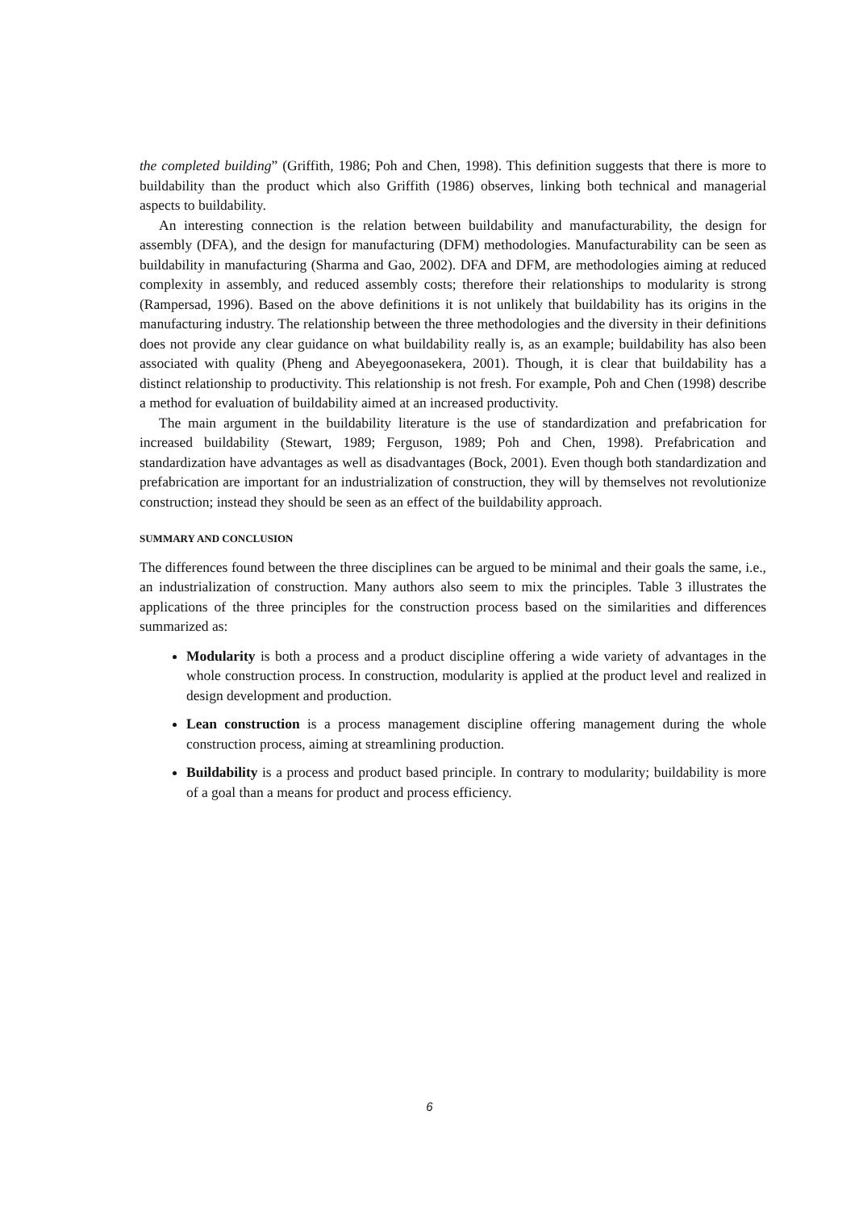the completed building” (Griffith, 1986; Poh and Chen, 1998). This definition suggests that there is more to buildability than the product which also Griffith (1986) observes, linking both technical and managerial aspects to buildability.
An interesting connection is the relation between buildability and manufacturability, the design for assembly (DFA), and the design for manufacturing (DFM) methodologies. Manufacturability can be seen as buildability in manufacturing (Sharma and Gao, 2002). DFA and DFM, are methodologies aiming at reduced complexity in assembly, and reduced assembly costs; therefore their relationships to modularity is strong (Rampersad, 1996). Based on the above definitions it is not unlikely that buildability has its origins in the manufacturing industry. The relationship between the three methodologies and the diversity in their definitions does not provide any clear guidance on what buildability really is, as an example; buildability has also been associated with quality (Pheng and Abeyegoonasekera, 2001). Though, it is clear that buildability has a distinct relationship to productivity. This relationship is not fresh. For example, Poh and Chen (1998) describe a method for evaluation of buildability aimed at an increased productivity.
The main argument in the buildability literature is the use of standardization and prefabrication for increased buildability (Stewart, 1989; Ferguson, 1989; Poh and Chen, 1998). Prefabrication and standardization have advantages as well as disadvantages (Bock, 2001). Even though both standardization and prefabrication are important for an industrialization of construction, they will by themselves not revolutionize construction; instead they should be seen as an effect of the buildability approach.
SUMMARY AND CONCLUSION
The differences found between the three disciplines can be argued to be minimal and their goals the same, i.e., an industrialization of construction. Many authors also seem to mix the principles. Table 3 illustrates the applications of the three principles for the construction process based on the similarities and differences summarized as:
Modularity is both a process and a product discipline offering a wide variety of advantages in the whole construction process. In construction, modularity is applied at the product level and realized in design development and production.
Lean construction is a process management discipline offering management during the whole construction process, aiming at streamlining production.
Buildability is a process and product based principle. In contrary to modularity; buildability is more of a goal than a means for product and process efficiency.
6